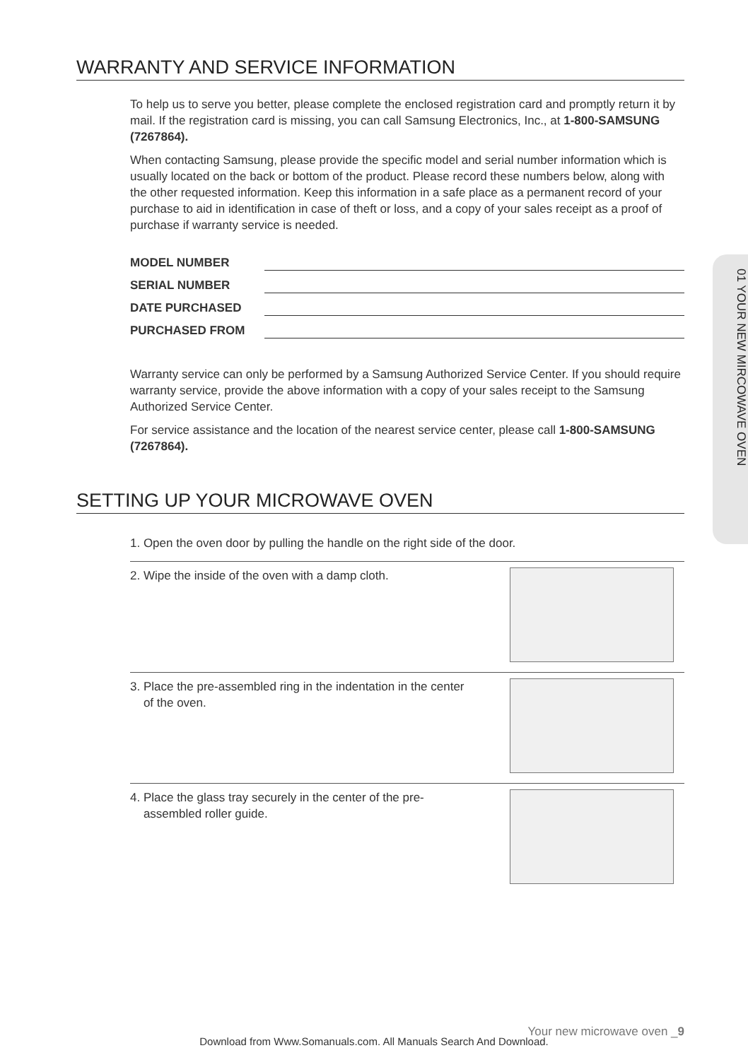01 YOUR NEW MIRCOWAVE OVEN
WARRANTY AND SERVICE INFORMATION
To help us to serve you better, please complete the enclosed registration card and promptly return it by mail. If the registration card is missing, you can call Samsung Electronics, Inc., at 1-800-SAMSUNG (7267864).
When contacting Samsung, please provide the specific model and serial number information which is usually located on the back or bottom of the product. Please record these numbers below, along with the other requested information. Keep this information in a safe place as a permanent record of your purchase to aid in identification in case of theft or loss, and a copy of your sales receipt as a proof of purchase if warranty service is needed.
MODEL NUMBER
SERIAL NUMBER
DATE PURCHASED
PURCHASED FROM
Warranty service can only be performed by a Samsung Authorized Service Center. If you should require warranty service, provide the above information with a copy of your sales receipt to the Samsung Authorized Service Center.
For service assistance and the location of the nearest service center, please call 1-800-SAMSUNG (7267864).
SETTING UP YOUR MICROWAVE OVEN
1. Open the oven door by pulling the handle on the right side of the door.
2. Wipe the inside of the oven with a damp cloth.
3. Place the pre-assembled ring in the indentation in the center
of the oven.
4. Place the glass tray securely in the center of the pre-
assembled roller guide.
Your new microwave oven _9
Download from Www.Somanuals.com. All Manuals Search And Download.